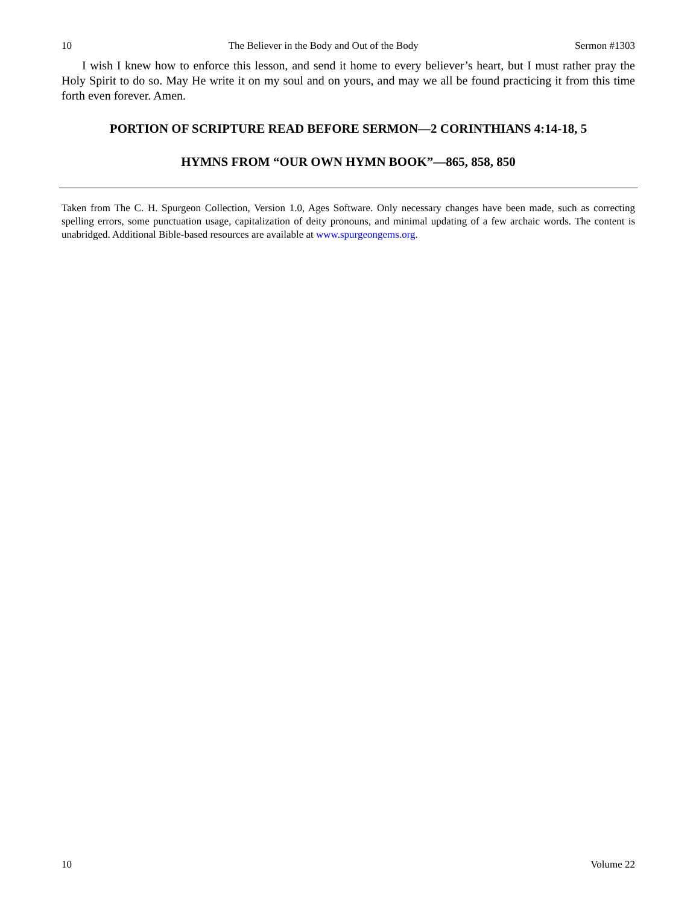10 The Believer in the Body and Out of the Body Sermon #1303
I wish I knew how to enforce this lesson, and send it home to every believer’s heart, but I must rather pray the Holy Spirit to do so. May He write it on my soul and on yours, and may we all be found practicing it from this time forth even forever. Amen.
PORTION OF SCRIPTURE READ BEFORE SERMON—2 CORINTHIANS 4:14-18, 5
HYMNS FROM “OUR OWN HYMN BOOK”—865, 858, 850
Taken from The C. H. Spurgeon Collection, Version 1.0, Ages Software. Only necessary changes have been made, such as correcting spelling errors, some punctuation usage, capitalization of deity pronouns, and minimal updating of a few archaic words. The content is unabridged. Additional Bible-based resources are available at www.spurgeongems.org.
10 Volume 22